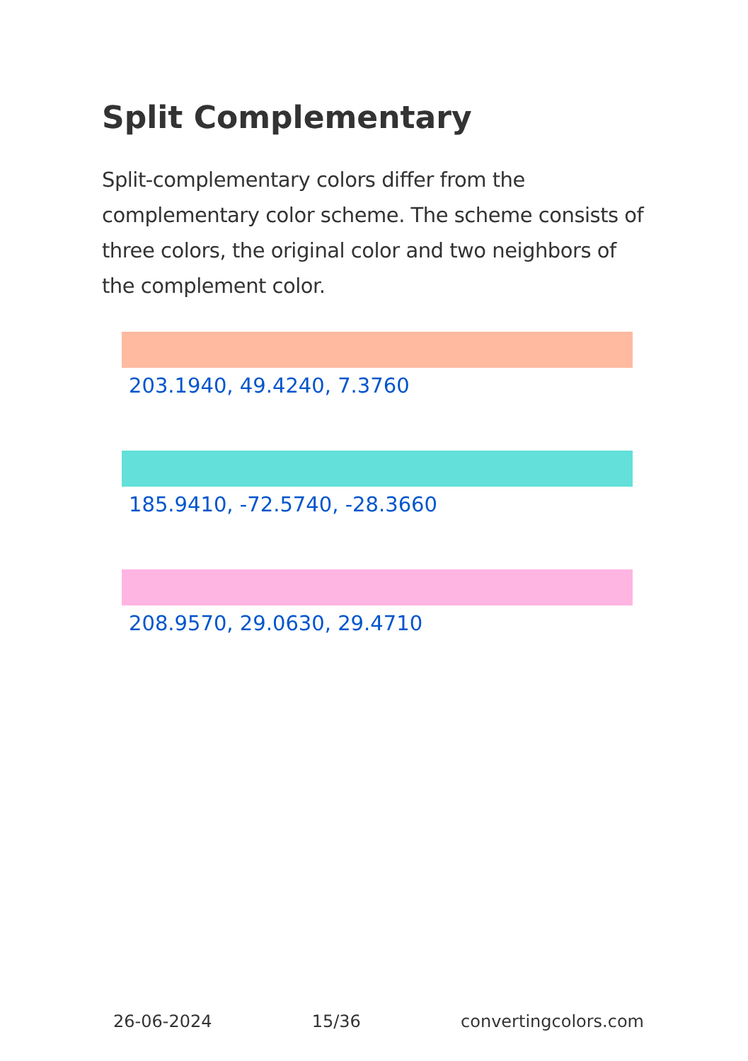Split Complementary
Split-complementary colors differ from the complementary color scheme. The scheme consists of three colors, the original color and two neighbors of the complement color.
203.1940, 49.4240, 7.3760
185.9410, -72.5740, -28.3660
208.9570, 29.0630, 29.4710
26-06-2024 15/36 convertingcolors.com